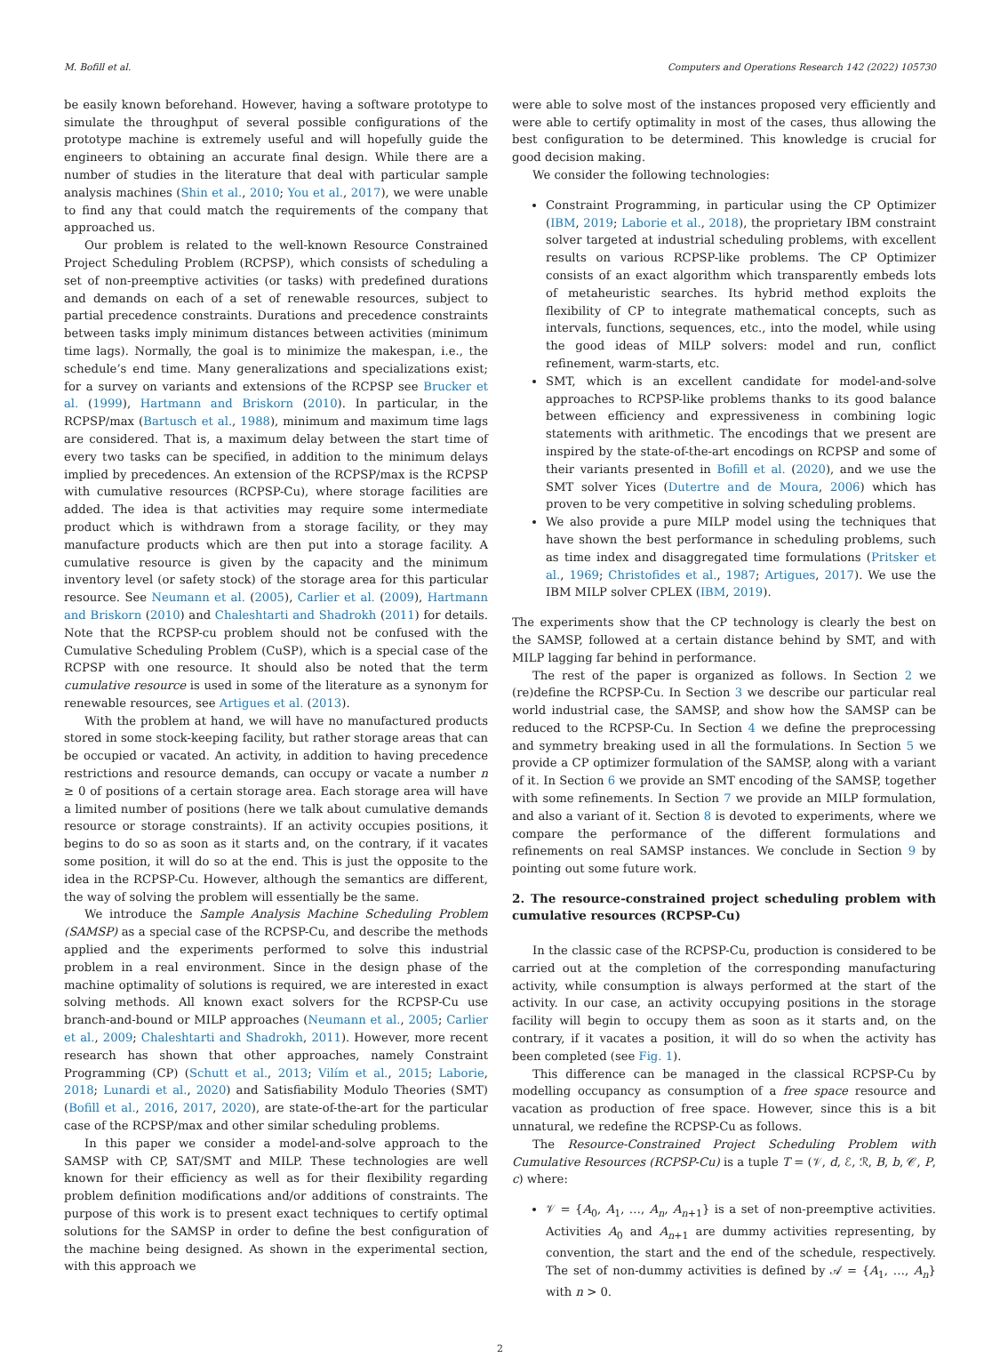M. Bofill et al. Computers and Operations Research 142 (2022) 105730
be easily known beforehand. However, having a software prototype to simulate the throughput of several possible configurations of the prototype machine is extremely useful and will hopefully guide the engineers to obtaining an accurate final design. While there are a number of studies in the literature that deal with particular sample analysis machines (Shin et al., 2010; You et al., 2017), we were unable to find any that could match the requirements of the company that approached us.
Our problem is related to the well-known Resource Constrained Project Scheduling Problem (RCPSP), which consists of scheduling a set of non-preemptive activities (or tasks) with predefined durations and demands on each of a set of renewable resources, subject to partial precedence constraints. Durations and precedence constraints between tasks imply minimum distances between activities (minimum time lags). Normally, the goal is to minimize the makespan, i.e., the schedule’s end time. Many generalizations and specializations exist; for a survey on variants and extensions of the RCPSP see Brucker et al. (1999), Hartmann and Briskorn (2010). In particular, in the RCPSP/max (Bartusch et al., 1988), minimum and maximum time lags are considered. That is, a maximum delay between the start time of every two tasks can be specified, in addition to the minimum delays implied by precedences. An extension of the RCPSP/max is the RCPSP with cumulative resources (RCPSP-Cu), where storage facilities are added. The idea is that activities may require some intermediate product which is withdrawn from a storage facility, or they may manufacture products which are then put into a storage facility. A cumulative resource is given by the capacity and the minimum inventory level (or safety stock) of the storage area for this particular resource. See Neumann et al. (2005), Carlier et al. (2009), Hartmann and Briskorn (2010) and Chaleshtarti and Shadrokh (2011) for details. Note that the RCPSP-cu problem should not be confused with the Cumulative Scheduling Problem (CuSP), which is a special case of the RCPSP with one resource. It should also be noted that the term cumulative resource is used in some of the literature as a synonym for renewable resources, see Artigues et al. (2013).
With the problem at hand, we will have no manufactured products stored in some stock-keeping facility, but rather storage areas that can be occupied or vacated. An activity, in addition to having precedence restrictions and resource demands, can occupy or vacate a number n ≥ 0 of positions of a certain storage area. Each storage area will have a limited number of positions (here we talk about cumulative demands resource or storage constraints). If an activity occupies positions, it begins to do so as soon as it starts and, on the contrary, if it vacates some position, it will do so at the end. This is just the opposite to the idea in the RCPSP-Cu. However, although the semantics are different, the way of solving the problem will essentially be the same.
We introduce the Sample Analysis Machine Scheduling Problem (SAMSP) as a special case of the RCPSP-Cu, and describe the methods applied and the experiments performed to solve this industrial problem in a real environment. Since in the design phase of the machine optimality of solutions is required, we are interested in exact solving methods. All known exact solvers for the RCPSP-Cu use branch-and-bound or MILP approaches (Neumann et al., 2005; Carlier et al., 2009; Chaleshtarti and Shadrokh, 2011). However, more recent research has shown that other approaches, namely Constraint Programming (CP) (Schutt et al., 2013; Vilím et al., 2015; Laborie, 2018; Lunardi et al., 2020) and Satisfiability Modulo Theories (SMT) (Bofill et al., 2016, 2017, 2020), are state-of-the-art for the particular case of the RCPSP/max and other similar scheduling problems.
In this paper we consider a model-and-solve approach to the SAMSP with CP, SAT/SMT and MILP. These technologies are well known for their efficiency as well as for their flexibility regarding problem definition modifications and/or additions of constraints. The purpose of this work is to present exact techniques to certify optimal solutions for the SAMSP in order to define the best configuration of the machine being designed. As shown in the experimental section, with this approach we
were able to solve most of the instances proposed very efficiently and were able to certify optimality in most of the cases, thus allowing the best configuration to be determined. This knowledge is crucial for good decision making.
We consider the following technologies:
Constraint Programming, in particular using the CP Optimizer (IBM, 2019; Laborie et al., 2018), the proprietary IBM constraint solver targeted at industrial scheduling problems, with excellent results on various RCPSP-like problems. The CP Optimizer consists of an exact algorithm which transparently embeds lots of metaheuristic searches. Its hybrid method exploits the flexibility of CP to integrate mathematical concepts, such as intervals, functions, sequences, etc., into the model, while using the good ideas of MILP solvers: model and run, conflict refinement, warm-starts, etc.
SMT, which is an excellent candidate for model-and-solve approaches to RCPSP-like problems thanks to its good balance between efficiency and expressiveness in combining logic statements with arithmetic. The encodings that we present are inspired by the state-of-the-art encodings on RCPSP and some of their variants presented in Bofill et al. (2020), and we use the SMT solver Yices (Dutertre and de Moura, 2006) which has proven to be very competitive in solving scheduling problems.
We also provide a pure MILP model using the techniques that have shown the best performance in scheduling problems, such as time index and disaggregated time formulations (Pritsker et al., 1969; Christofides et al., 1987; Artigues, 2017). We use the IBM MILP solver CPLEX (IBM, 2019).
The experiments show that the CP technology is clearly the best on the SAMSP, followed at a certain distance behind by SMT, and with MILP lagging far behind in performance.
The rest of the paper is organized as follows. In Section 2 we (re)define the RCPSP-Cu. In Section 3 we describe our particular real world industrial case, the SAMSP, and show how the SAMSP can be reduced to the RCPSP-Cu. In Section 4 we define the preprocessing and symmetry breaking used in all the formulations. In Section 5 we provide a CP optimizer formulation of the SAMSP, along with a variant of it. In Section 6 we provide an SMT encoding of the SAMSP, together with some refinements. In Section 7 we provide an MILP formulation, and also a variant of it. Section 8 is devoted to experiments, where we compare the performance of the different formulations and refinements on real SAMSP instances. We conclude in Section 9 by pointing out some future work.
2. The resource-constrained project scheduling problem with cumulative resources (RCPSP-Cu)
In the classic case of the RCPSP-Cu, production is considered to be carried out at the completion of the corresponding manufacturing activity, while consumption is always performed at the start of the activity. In our case, an activity occupying positions in the storage facility will begin to occupy them as soon as it starts and, on the contrary, if it vacates a position, it will do so when the activity has been completed (see Fig. 1).
This difference can be managed in the classical RCPSP-Cu by modelling occupancy as consumption of a free space resource and vacation as production of free space. However, since this is a bit unnatural, we redefine the RCPSP-Cu as follows.
The Resource-Constrained Project Scheduling Problem with Cumulative Resources (RCPSP-Cu) is a tuple T = (𝒱, d, ℰ, ℛ, B, b, 𝒞, P, c) where:
𝒱 = {A<sub>0</sub>, A<sub>1</sub>, …, A<sub>n</sub>, A<sub>n+1</sub>} is a set of non-preemptive activities. Activities A<sub>0</sub> and A<sub>n+1</sub> are dummy activities representing, by convention, the start and the end of the schedule, respectively. The set of non-dummy activities is defined by 𝒜 = {A<sub>1</sub>, …, A<sub>n</sub>} with n > 0.
2